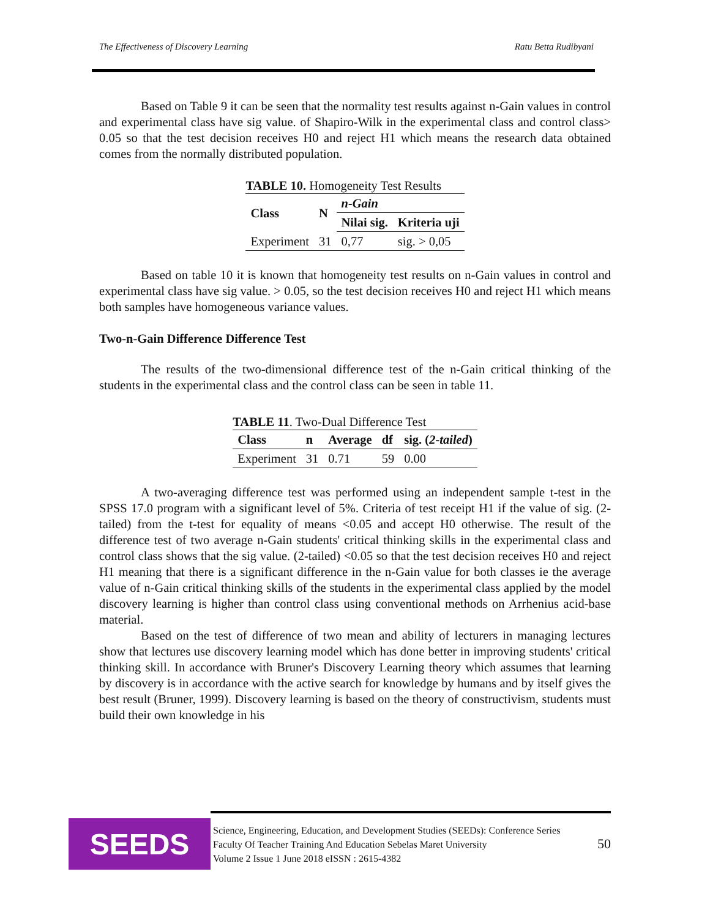The Effectiveness of Discovery Learning Ratu Betta Rudibyani
Based on Table 9 it can be seen that the normality test results against n-Gain values in control and experimental class have sig value. of Shapiro-Wilk in the experimental class and control class> 0.05 so that the test decision receives H0 and reject H1 which means the research data obtained comes from the normally distributed population.
TABLE 10. Homogeneity Test Results
| Class | N | n-Gain | |
| --- | --- | --- | --- |
| | | Nilai sig. | Kriteria uji |
| Experiment | 31 | 0,77 | sig. > 0,05 |
Based on table 10 it is known that homogeneity test results on n-Gain values in control and experimental class have sig value. > 0.05, so the test decision receives H0 and reject H1 which means both samples have homogeneous variance values.
Two-n-Gain Difference Difference Test
The results of the two-dimensional difference test of the n-Gain critical thinking of the students in the experimental class and the control class can be seen in table 11.
TABLE 11 . Two-Dual Difference Test
| Class | n | Average | df | sig. ( 2-tailed ) |
| --- | --- | --- | --- | --- |
| Experiment | 31 | 0.71 | 59 | 0.00 |
A two-averaging difference test was performed using an independent sample t-test in the SPSS 17.0 program with a significant level of 5%. Criteria of test receipt H1 if the value of sig. (2-tailed) from the t-test for equality of means <0.05 and accept H0 otherwise. The result of the difference test of two average n-Gain students' critical thinking skills in the experimental class and control class shows that the sig value. (2-tailed) <0.05 so that the test decision receives H0 and reject H1 meaning that there is a significant difference in the n-Gain value for both classes ie the average value of n-Gain critical thinking skills of the students in the experimental class applied by the model discovery learning is higher than control class using conventional methods on Arrhenius acid-base material.
Based on the test of difference of two mean and ability of lecturers in managing lectures show that lectures use discovery learning model which has done better in improving students' critical thinking skill. In accordance with Bruner's Discovery Learning theory which assumes that learning by discovery is in accordance with the active search for knowledge by humans and by itself gives the best result (Bruner, 1999). Discovery learning is based on the theory of constructivism, students must build their own knowledge in his
SEEDS
Science, Engineering, Education, and Development Studies (SEEDs): Conference Series
Faculty Of Teacher Training And Education Sebelas Maret University
Volume 2 Issue 1 June 2018 eISSN : 2615-4382
50